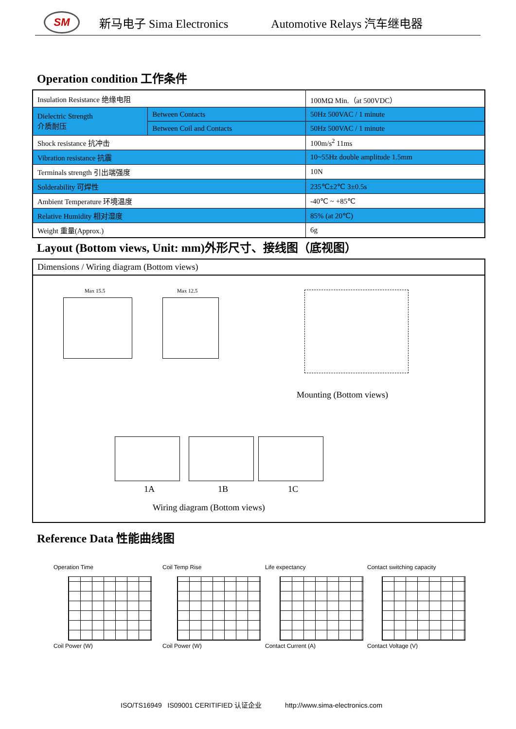SM
新马电子 Sima Electronics Automotive Relays 汽车继电器
Operation condition 工作条件
| Insulation Resistance 绝缘电阻 | | 100MΩ Min.（at 500VDC） |
| Dielectric Strength 介质耐压 | Between Contacts | 50Hz 500VAC / 1 minute |
| | Between Coil and Contacts | 50Hz 500VAC / 1 minute |
| Shock resistance 抗冲击 | | 100m/s<sup>2</sup> 11ms |
| Vibration resistance 抗震 | | 10~55Hz double amplitude 1.5mm |
| Terminals strength 引出端强度 | | 10N |
| Solderability 可焊性 | | 235℃±2℃ 3±0.5s |
| Ambient Temperature 环境温度 | | -40℃ ~ +85℃ |
| Relative Humidity 相对湿度 | | 85% (at 20℃) |
| Weight 重量(Approx.) | | 6g |
Layout (Bottom views, Unit: mm)外形尺寸、接线图（底视图）
Dimensions / Wiring diagram (Bottom views)
Max 15.5 Max 12.5
Mounting (Bottom views)
1A 1B 1C
Wiring diagram (Bottom views)
Reference Data 性能曲线图
Operation Time
Coil Power (W)
Coil Temp Rise
Coil Power (W)
Life expectancy
Contact Current (A)
Contact switching capacity
Contact Voltage (V)
ISO/TS16949 IS09001 CERITIFIED 认证企业 http://www.sima-electronics.com